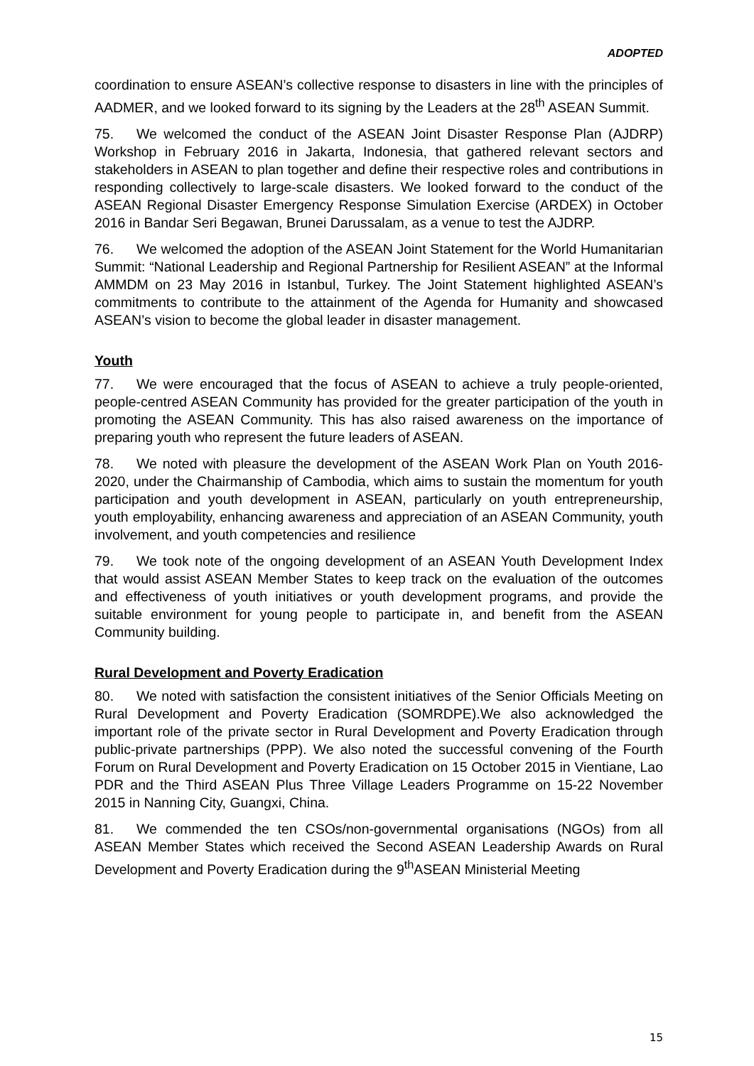ADOPTED
coordination to ensure ASEAN’s collective response to disasters in line with the principles of AADMER, and we looked forward to its signing by the Leaders at the 28<sup>th</sup> ASEAN Summit.
75. We welcomed the conduct of the ASEAN Joint Disaster Response Plan (AJDRP) Workshop in February 2016 in Jakarta, Indonesia, that gathered relevant sectors and stakeholders in ASEAN to plan together and define their respective roles and contributions in responding collectively to large-scale disasters. We looked forward to the conduct of the ASEAN Regional Disaster Emergency Response Simulation Exercise (ARDEX) in October 2016 in Bandar Seri Begawan, Brunei Darussalam, as a venue to test the AJDRP.
76. We welcomed the adoption of the ASEAN Joint Statement for the World Humanitarian Summit: “National Leadership and Regional Partnership for Resilient ASEAN” at the Informal AMMDM on 23 May 2016 in Istanbul, Turkey. The Joint Statement highlighted ASEAN’s commitments to contribute to the attainment of the Agenda for Humanity and showcased ASEAN’s vision to become the global leader in disaster management.
Youth
77. We were encouraged that the focus of ASEAN to achieve a truly people-oriented, people-centred ASEAN Community has provided for the greater participation of the youth in promoting the ASEAN Community. This has also raised awareness on the importance of preparing youth who represent the future leaders of ASEAN.
78. We noted with pleasure the development of the ASEAN Work Plan on Youth 2016-2020, under the Chairmanship of Cambodia, which aims to sustain the momentum for youth participation and youth development in ASEAN, particularly on youth entrepreneurship, youth employability, enhancing awareness and appreciation of an ASEAN Community, youth involvement, and youth competencies and resilience
79. We took note of the ongoing development of an ASEAN Youth Development Index that would assist ASEAN Member States to keep track on the evaluation of the outcomes and effectiveness of youth initiatives or youth development programs, and provide the suitable environment for young people to participate in, and benefit from the ASEAN Community building.
Rural Development and Poverty Eradication
80. We noted with satisfaction the consistent initiatives of the Senior Officials Meeting on Rural Development and Poverty Eradication (SOMRDPE).We also acknowledged the important role of the private sector in Rural Development and Poverty Eradication through public-private partnerships (PPP). We also noted the successful convening of the Fourth Forum on Rural Development and Poverty Eradication on 15 October 2015 in Vientiane, Lao PDR and the Third ASEAN Plus Three Village Leaders Programme on 15-22 November 2015 in Nanning City, Guangxi, China.
81. We commended the ten CSOs/non-governmental organisations (NGOs) from all ASEAN Member States which received the Second ASEAN Leadership Awards on Rural Development and Poverty Eradication during the 9<sup>th</sup>ASEAN Ministerial Meeting
15